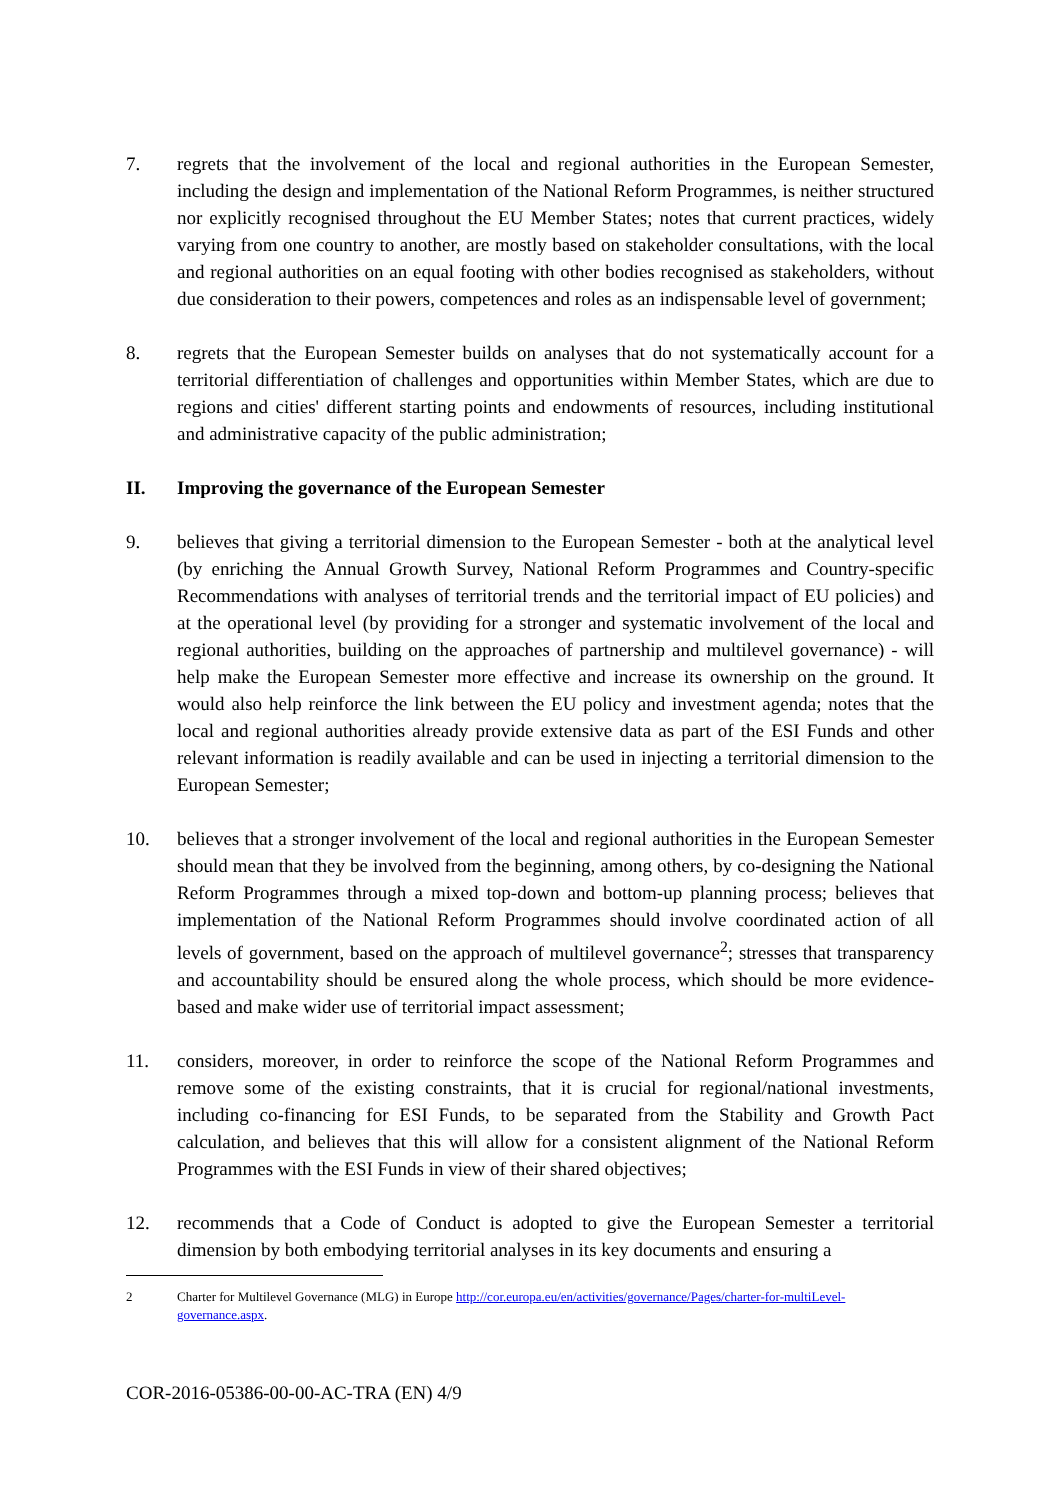7. regrets that the involvement of the local and regional authorities in the European Semester, including the design and implementation of the National Reform Programmes, is neither structured nor explicitly recognised throughout the EU Member States; notes that current practices, widely varying from one country to another, are mostly based on stakeholder consultations, with the local and regional authorities on an equal footing with other bodies recognised as stakeholders, without due consideration to their powers, competences and roles as an indispensable level of government;
8. regrets that the European Semester builds on analyses that do not systematically account for a territorial differentiation of challenges and opportunities within Member States, which are due to regions and cities' different starting points and endowments of resources, including institutional and administrative capacity of the public administration;
II. Improving the governance of the European Semester
9. believes that giving a territorial dimension to the European Semester - both at the analytical level (by enriching the Annual Growth Survey, National Reform Programmes and Country-specific Recommendations with analyses of territorial trends and the territorial impact of EU policies) and at the operational level (by providing for a stronger and systematic involvement of the local and regional authorities, building on the approaches of partnership and multilevel governance) - will help make the European Semester more effective and increase its ownership on the ground. It would also help reinforce the link between the EU policy and investment agenda; notes that the local and regional authorities already provide extensive data as part of the ESI Funds and other relevant information is readily available and can be used in injecting a territorial dimension to the European Semester;
10. believes that a stronger involvement of the local and regional authorities in the European Semester should mean that they be involved from the beginning, among others, by co-designing the National Reform Programmes through a mixed top-down and bottom-up planning process; believes that implementation of the National Reform Programmes should involve coordinated action of all levels of government, based on the approach of multilevel governance<sup>2</sup>; stresses that transparency and accountability should be ensured along the whole process, which should be more evidence-based and make wider use of territorial impact assessment;
11. considers, moreover, in order to reinforce the scope of the National Reform Programmes and remove some of the existing constraints, that it is crucial for regional/national investments, including co-financing for ESI Funds, to be separated from the Stability and Growth Pact calculation, and believes that this will allow for a consistent alignment of the National Reform Programmes with the ESI Funds in view of their shared objectives;
12. recommends that a Code of Conduct is adopted to give the European Semester a territorial dimension by both embodying territorial analyses in its key documents and ensuring a
2 Charter for Multilevel Governance (MLG) in Europe http://cor.europa.eu/en/activities/governance/Pages/charter-for-multiLevel-governance.aspx.
COR-2016-05386-00-00-AC-TRA (EN) 4/9